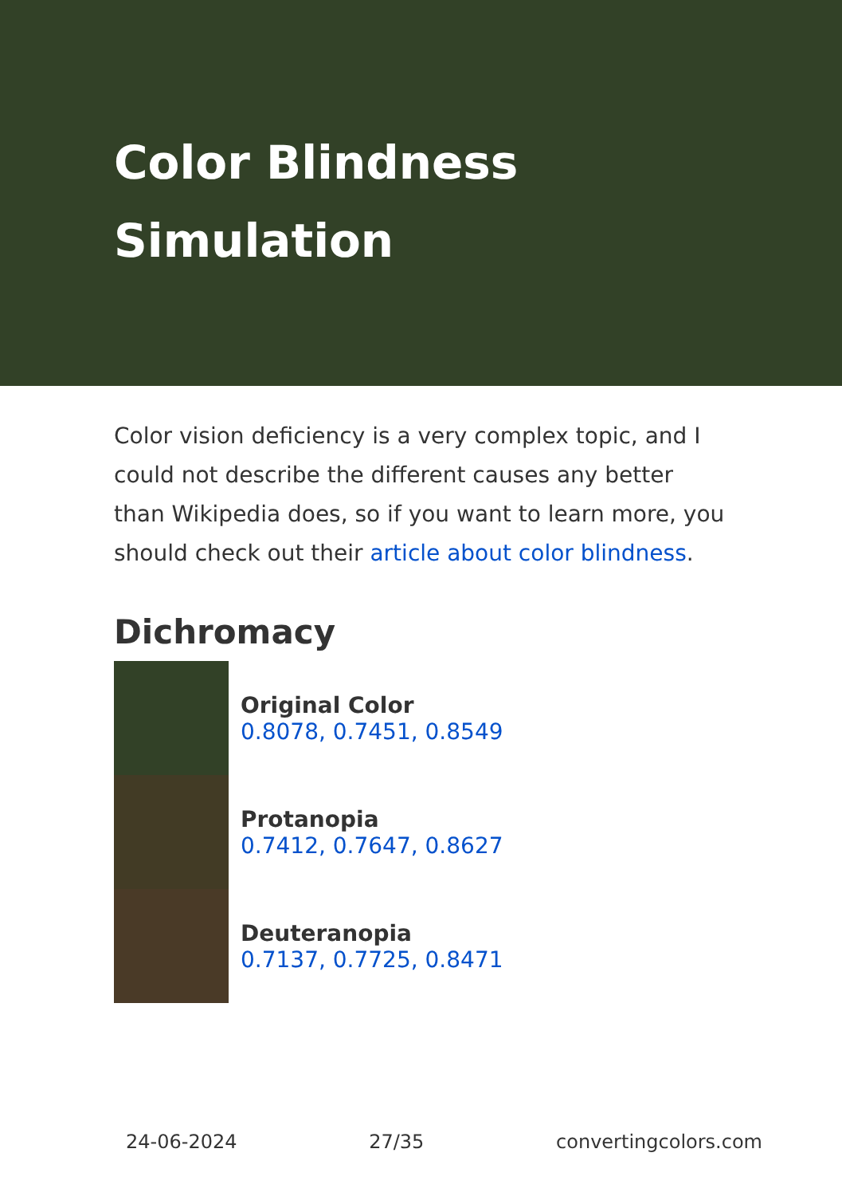Color Blindness Simulation
Color vision deficiency is a very complex topic, and I could not describe the different causes any better than Wikipedia does, so if you want to learn more, you should check out their article about color blindness.
Dichromacy
Original Color
0.8078, 0.7451, 0.8549
Protanopia
0.7412, 0.7647, 0.8627
Deuteranopia
0.7137, 0.7725, 0.8471
24-06-2024 27/35 convertingcolors.com